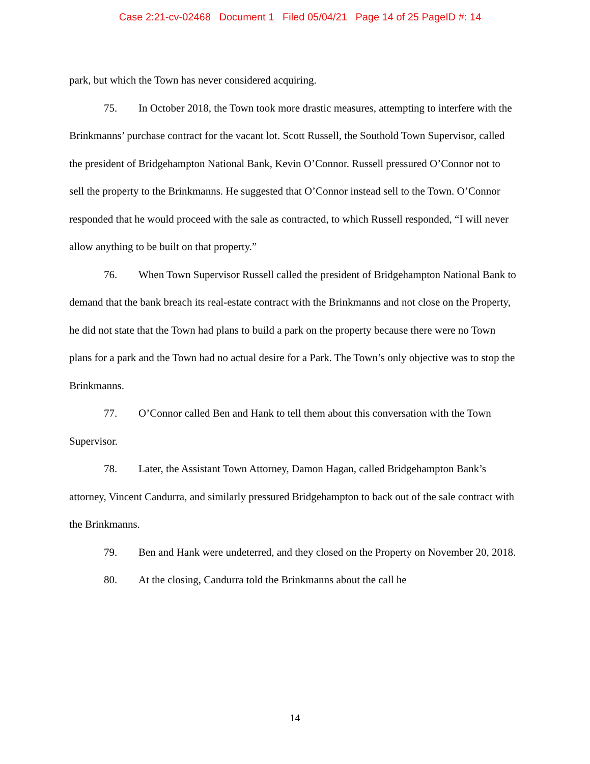Case 2:21-cv-02468 Document 1 Filed 05/04/21 Page 14 of 25 PageID #: 14
park, but which the Town has never considered acquiring.
75. In October 2018, the Town took more drastic measures, attempting to interfere with the Brinkmanns’ purchase contract for the vacant lot. Scott Russell, the Southold Town Supervisor, called the president of Bridgehampton National Bank, Kevin O’Connor. Russell pressured O’Connor not to sell the property to the Brinkmanns. He suggested that O’Connor instead sell to the Town. O’Connor responded that he would proceed with the sale as contracted, to which Russell responded, “I will never allow anything to be built on that property.”
76. When Town Supervisor Russell called the president of Bridgehampton National Bank to demand that the bank breach its real-estate contract with the Brinkmanns and not close on the Property, he did not state that the Town had plans to build a park on the property because there were no Town plans for a park and the Town had no actual desire for a Park. The Town’s only objective was to stop the Brinkmanns.
77. O’Connor called Ben and Hank to tell them about this conversation with the Town Supervisor.
78. Later, the Assistant Town Attorney, Damon Hagan, called Bridgehampton Bank’s attorney, Vincent Candurra, and similarly pressured Bridgehampton to back out of the sale contract with the Brinkmanns.
79. Ben and Hank were undeterred, and they closed on the Property on November 20, 2018.
80. At the closing, Candurra told the Brinkmanns about the call he
14